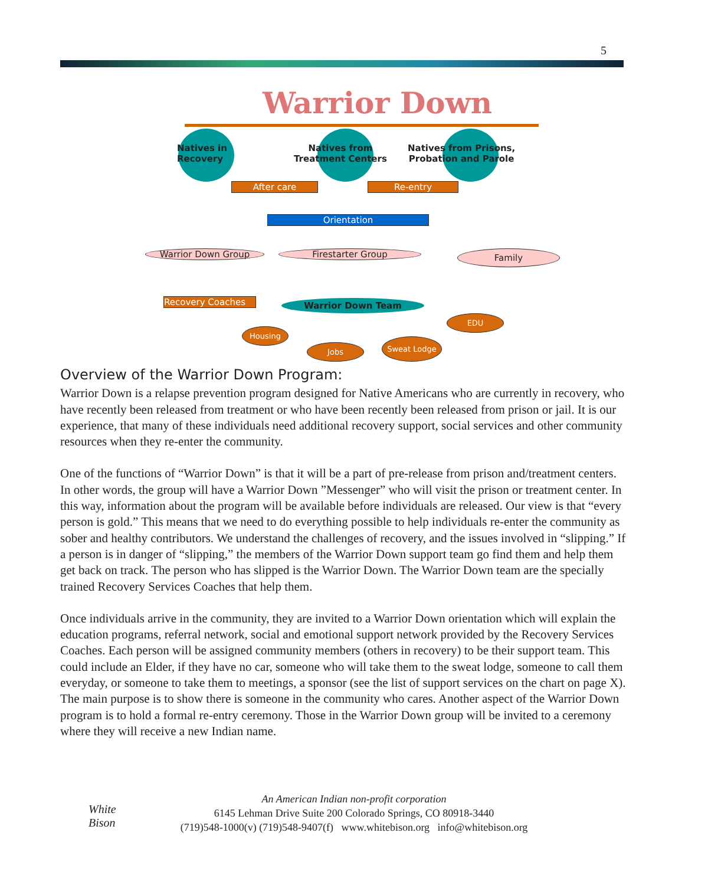5
Warrior Down
Natives in
Recovery
Natives from
Treatment Centers
Natives from Prisons,
Probation and Parole
After care Re-entry
Orientation
Warrior Down Group Firestarter Group Family
Recovery Coaches Warrior Down Team
EDU
Housing
Jobs
Sweat Lodge
Overview of the Warrior Down Program:
Warrior Down is a relapse prevention program designed for Native Americans who are currently in recovery, who have recently been released from treatment or who have been recently been released from prison or jail. It is our experience, that many of these individuals need additional recovery support, social services and other community resources when they re-enter the community.
One of the functions of “Warrior Down” is that it will be a part of pre-release from prison and/treatment centers. In other words, the group will have a Warrior Down ”Messenger” who will visit the prison or treatment center. In this way, information about the program will be available before individuals are released. Our view is that “every person is gold.” This means that we need to do everything possible to help individuals re-enter the community as sober and healthy contributors. We understand the challenges of recovery, and the issues involved in “slipping.” If a person is in danger of “slipping,” the members of the Warrior Down support team go find them and help them get back on track. The person who has slipped is the Warrior Down. The Warrior Down team are the specially trained Recovery Services Coaches that help them.
Once individuals arrive in the community, they are invited to a Warrior Down orientation which will explain the education programs, referral network, social and emotional support network provided by the Recovery Services Coaches. Each person will be assigned community members (others in recovery) to be their support team. This could include an Elder, if they have no car, someone who will take them to the sweat lodge, someone to call them everyday, or someone to take them to meetings, a sponsor (see the list of support services on the chart on page X). The main purpose is to show there is someone in the community who cares. Another aspect of the Warrior Down program is to hold a formal re-entry ceremony. Those in the Warrior Down group will be invited to a ceremony where they will receive a new Indian name.
White
Bison
An American Indian non-profit corporation
6145 Lehman Drive Suite 200 Colorado Springs, CO 80918-3440
(719)548-1000(v) (719)548-9407(f) www.whitebison.org info@whitebison.org